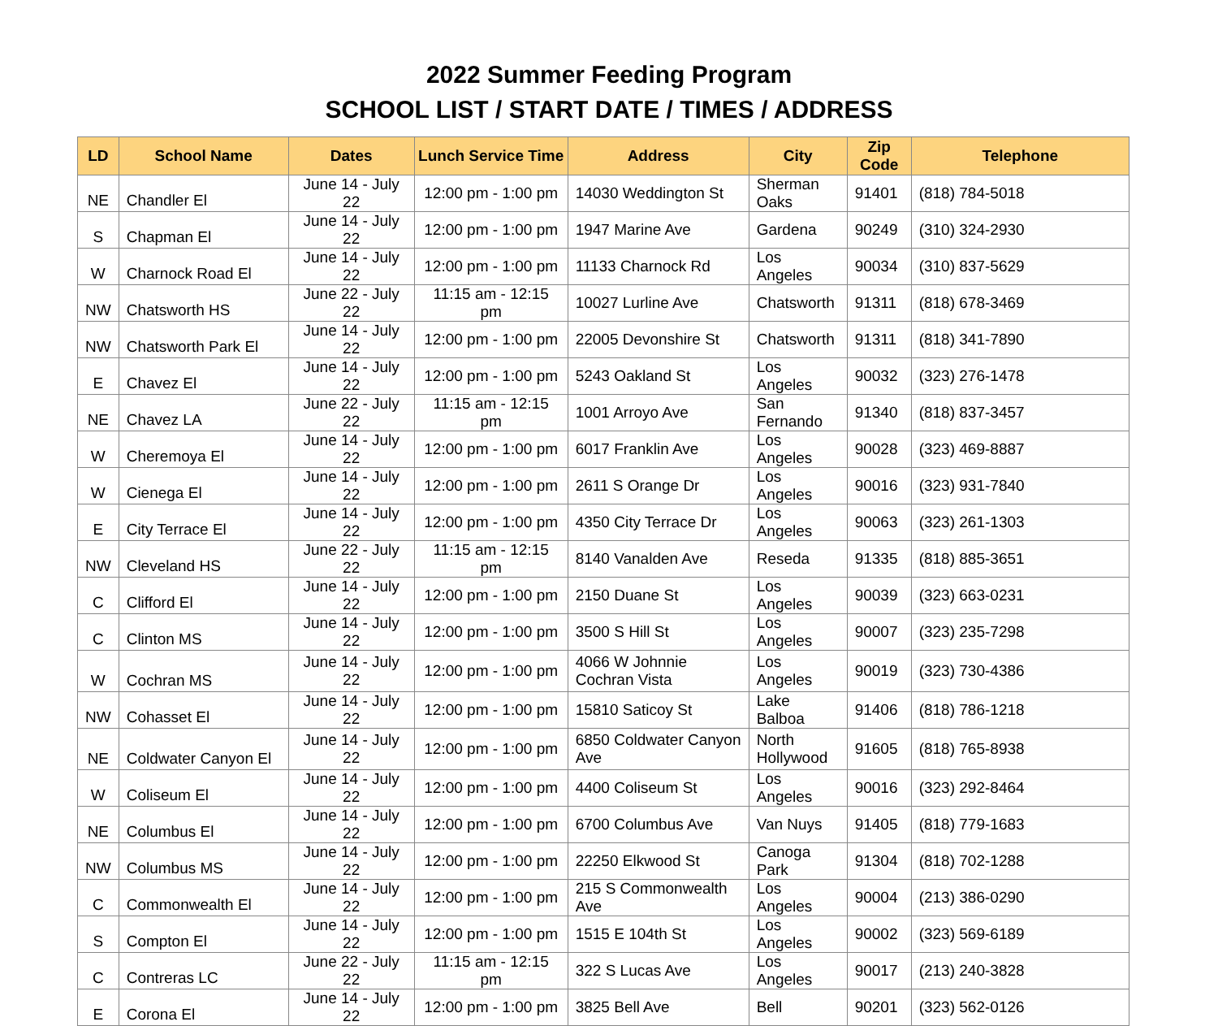2022 Summer Feeding Program
SCHOOL LIST / START DATE / TIMES / ADDRESS
| LD | School Name | Dates | Lunch Service Time | Address | City | Zip Code | Telephone |
| --- | --- | --- | --- | --- | --- | --- | --- |
| NE | Chandler El | June 14 - July 22 | 12:00 pm - 1:00 pm | 14030 Weddington St | Sherman Oaks | 91401 | (818) 784-5018 |
| S | Chapman El | June 14 - July 22 | 12:00 pm - 1:00 pm | 1947 Marine Ave | Gardena | 90249 | (310) 324-2930 |
| W | Charnock Road El | June 14 - July 22 | 12:00 pm - 1:00 pm | 11133 Charnock Rd | Los Angeles | 90034 | (310) 837-5629 |
| NW | Chatsworth HS | June 22 - July 22 | 11:15 am - 12:15 pm | 10027 Lurline Ave | Chatsworth | 91311 | (818) 678-3469 |
| NW | Chatsworth Park El | June 14 - July 22 | 12:00 pm - 1:00 pm | 22005 Devonshire St | Chatsworth | 91311 | (818) 341-7890 |
| E | Chavez El | June 14 - July 22 | 12:00 pm - 1:00 pm | 5243 Oakland St | Los Angeles | 90032 | (323) 276-1478 |
| NE | Chavez LA | June 22 - July 22 | 11:15 am - 12:15 pm | 1001 Arroyo Ave | San Fernando | 91340 | (818) 837-3457 |
| W | Cheremoya El | June 14 - July 22 | 12:00 pm - 1:00 pm | 6017 Franklin Ave | Los Angeles | 90028 | (323) 469-8887 |
| W | Cienega El | June 14 - July 22 | 12:00 pm - 1:00 pm | 2611 S Orange Dr | Los Angeles | 90016 | (323) 931-7840 |
| E | City Terrace El | June 14 - July 22 | 12:00 pm - 1:00 pm | 4350 City Terrace Dr | Los Angeles | 90063 | (323) 261-1303 |
| NW | Cleveland HS | June 22 - July 22 | 11:15 am - 12:15 pm | 8140 Vanalden Ave | Reseda | 91335 | (818) 885-3651 |
| C | Clifford El | June 14 - July 22 | 12:00 pm - 1:00 pm | 2150 Duane St | Los Angeles | 90039 | (323) 663-0231 |
| C | Clinton MS | June 14 - July 22 | 12:00 pm - 1:00 pm | 3500 S Hill St | Los Angeles | 90007 | (323) 235-7298 |
| W | Cochran MS | June 14 - July 22 | 12:00 pm - 1:00 pm | 4066 W Johnnie Cochran Vista | Los Angeles | 90019 | (323) 730-4386 |
| NW | Cohasset El | June 14 - July 22 | 12:00 pm - 1:00 pm | 15810 Saticoy St | Lake Balboa | 91406 | (818) 786-1218 |
| NE | Coldwater Canyon El | June 14 - July 22 | 12:00 pm - 1:00 pm | 6850 Coldwater Canyon Ave | North Hollywood | 91605 | (818) 765-8938 |
| W | Coliseum El | June 14 - July 22 | 12:00 pm - 1:00 pm | 4400 Coliseum St | Los Angeles | 90016 | (323) 292-8464 |
| NE | Columbus El | June 14 - July 22 | 12:00 pm - 1:00 pm | 6700 Columbus Ave | Van Nuys | 91405 | (818) 779-1683 |
| NW | Columbus MS | June 14 - July 22 | 12:00 pm - 1:00 pm | 22250 Elkwood St | Canoga Park | 91304 | (818) 702-1288 |
| C | Commonwealth El | June 14 - July 22 | 12:00 pm - 1:00 pm | 215 S Commonwealth Ave | Los Angeles | 90004 | (213) 386-0290 |
| S | Compton El | June 14 - July 22 | 12:00 pm - 1:00 pm | 1515 E 104th St | Los Angeles | 90002 | (323) 569-6189 |
| C | Contreras LC | June 22 - July 22 | 11:15 am - 12:15 pm | 322 S Lucas Ave | Los Angeles | 90017 | (213) 240-3828 |
| E | Corona El | June 14 - July 22 | 12:00 pm - 1:00 pm | 3825 Bell Ave | Bell | 90201 | (323) 562-0126 |